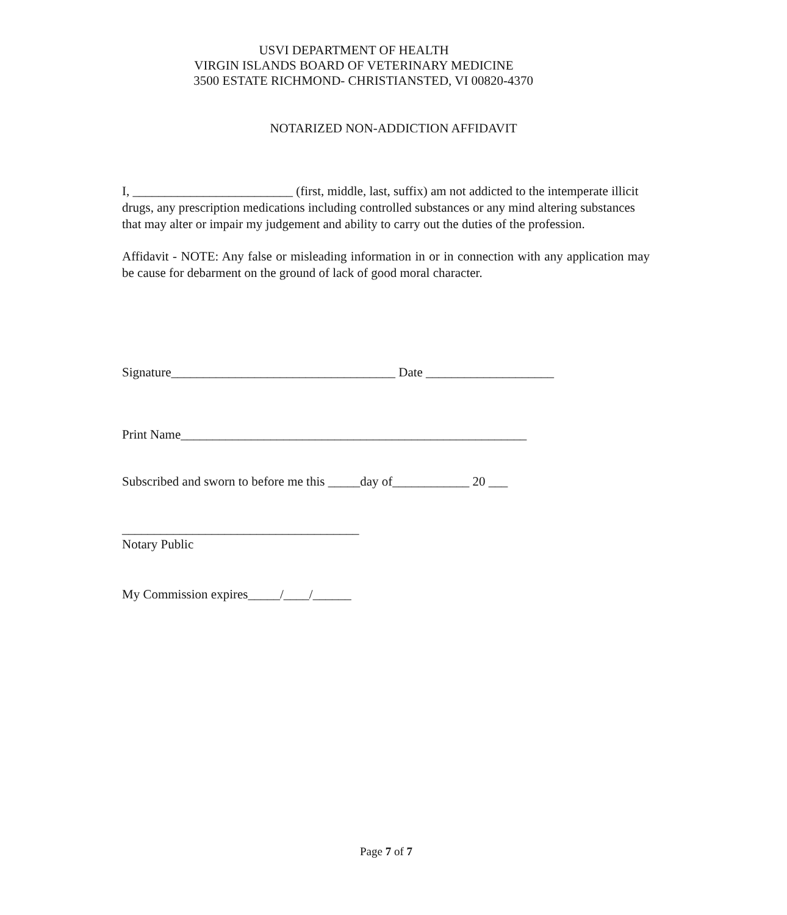USVI DEPARTMENT OF HEALTH
VIRGIN ISLANDS BOARD OF VETERINARY MEDICINE
3500 ESTATE RICHMOND- CHRISTIANSTED, VI 00820-4370
NOTARIZED NON-ADDICTION AFFIDAVIT
I, _________________________ (first, middle, last, suffix) am not addicted to the intemperate illicit drugs, any prescription medications including controlled substances or any mind altering substances that may alter or impair my judgement and ability to carry out the duties of the profession.
Affidavit - NOTE: Any false or misleading information in or in connection with any application may be cause for debarment on the ground of lack of good moral character.
Signature___________________________________ Date ____________________
Print Name______________________________________________________
Subscribed and sworn to before me this _____day of____________ 20 ___
_____________________________________
Notary Public
My Commission expires_____/____/______
Page 7 of 7